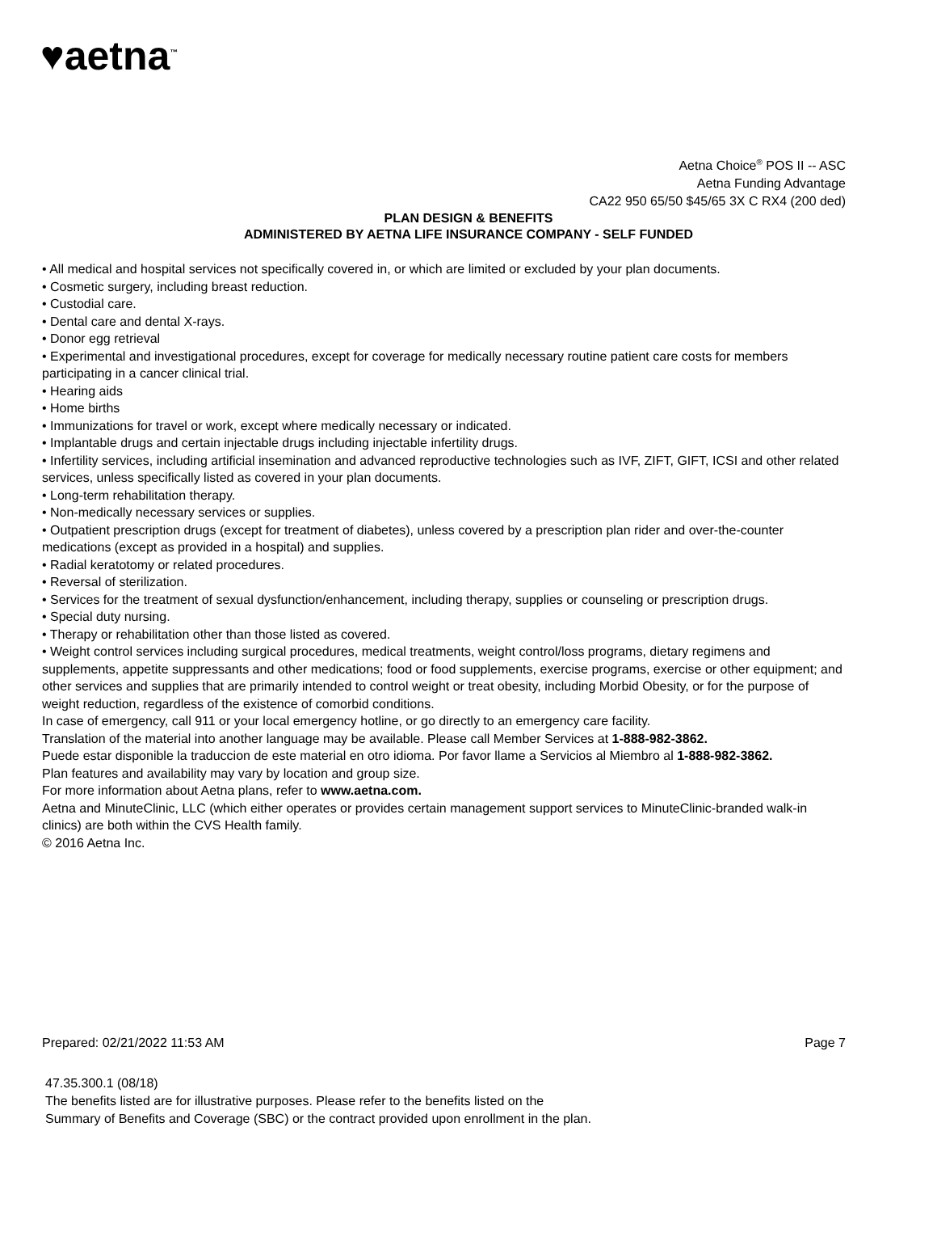♥aetna<sup>™</sup>
Aetna Choice<sup>®</sup> POS II -- ASC
Aetna Funding Advantage
CA22 950 65/50 $45/65 3X C RX4 (200 ded)
PLAN DESIGN & BENEFITS
ADMINISTERED BY AETNA LIFE INSURANCE COMPANY - SELF FUNDED
• All medical and hospital services not specifically covered in, or which are limited or excluded by your plan documents.
• Cosmetic surgery, including breast reduction.
• Custodial care.
• Dental care and dental X-rays.
• Donor egg retrieval
• Experimental and investigational procedures, except for coverage for medically necessary routine patient care costs for members participating in a cancer clinical trial.
• Hearing aids
• Home births
• Immunizations for travel or work, except where medically necessary or indicated.
• Implantable drugs and certain injectable drugs including injectable infertility drugs.
• Infertility services, including artificial insemination and advanced reproductive technologies such as IVF, ZIFT, GIFT, ICSI and other related services, unless specifically listed as covered in your plan documents.
• Long-term rehabilitation therapy.
• Non-medically necessary services or supplies.
• Outpatient prescription drugs (except for treatment of diabetes), unless covered by a prescription plan rider and over-the-counter medications (except as provided in a hospital) and supplies.
• Radial keratotomy or related procedures.
• Reversal of sterilization.
• Services for the treatment of sexual dysfunction/enhancement, including therapy, supplies or counseling or prescription drugs.
• Special duty nursing.
• Therapy or rehabilitation other than those listed as covered.
• Weight control services including surgical procedures, medical treatments, weight control/loss programs, dietary regimens and supplements, appetite suppressants and other medications; food or food supplements, exercise programs, exercise or other equipment; and other services and supplies that are primarily intended to control weight or treat obesity, including Morbid Obesity, or for the purpose of weight reduction, regardless of the existence of comorbid conditions.
In case of emergency, call 911 or your local emergency hotline, or go directly to an emergency care facility.
Translation of the material into another language may be available. Please call Member Services at 1-888-982-3862.
Puede estar disponible la traduccion de este material en otro idioma. Por favor llame a Servicios al Miembro al 1-888-982-3862.
Plan features and availability may vary by location and group size.
For more information about Aetna plans, refer to www.aetna.com.
Aetna and MinuteClinic, LLC (which either operates or provides certain management support services to MinuteClinic-branded walk-in clinics) are both within the CVS Health family.
© 2016 Aetna Inc.
Prepared: 02/21/2022 11:53 AM Page 7
47.35.300.1 (08/18)
The benefits listed are for illustrative purposes. Please refer to the benefits listed on the
Summary of Benefits and Coverage (SBC) or the contract provided upon enrollment in the plan.